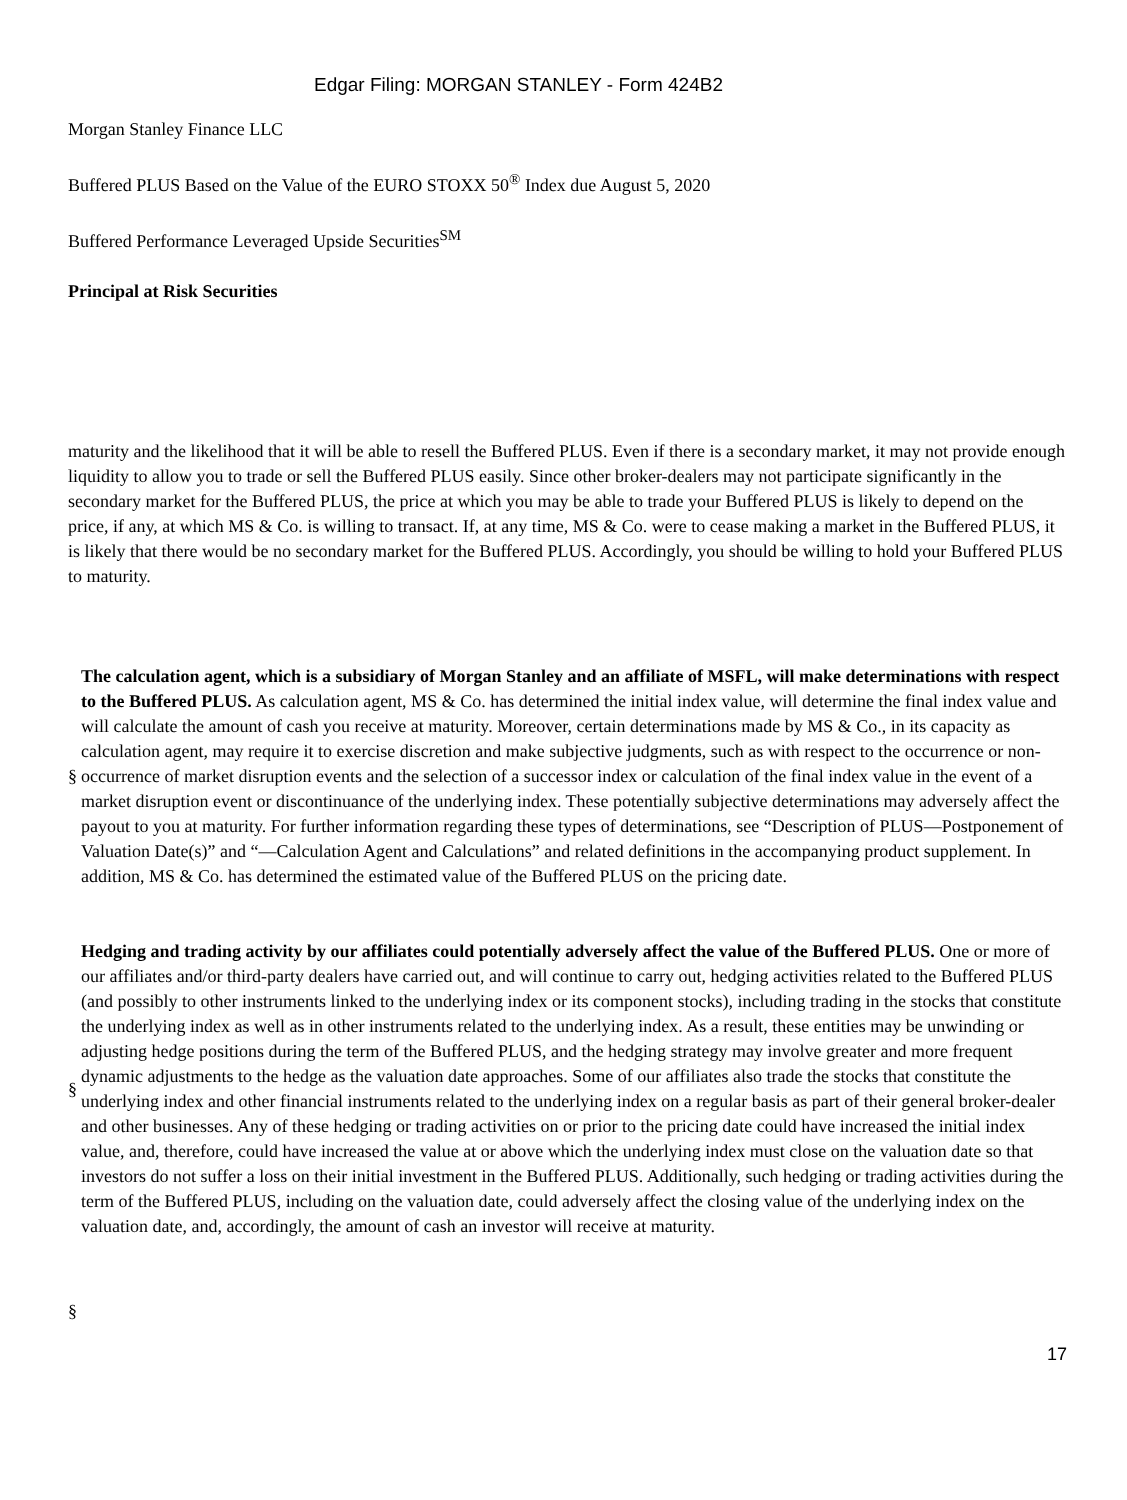Edgar Filing: MORGAN STANLEY - Form 424B2
Morgan Stanley Finance LLC
Buffered PLUS Based on the Value of the EURO STOXX 50<sup>®</sup> Index due August 5, 2020
Buffered Performance Leveraged Upside Securities<sup>SM</sup>
Principal at Risk Securities
maturity and the likelihood that it will be able to resell the Buffered PLUS. Even if there is a secondary market, it may not provide enough liquidity to allow you to trade or sell the Buffered PLUS easily. Since other broker-dealers may not participate significantly in the secondary market for the Buffered PLUS, the price at which you may be able to trade your Buffered PLUS is likely to depend on the price, if any, at which MS & Co. is willing to transact. If, at any time, MS & Co. were to cease making a market in the Buffered PLUS, it is likely that there would be no secondary market for the Buffered PLUS. Accordingly, you should be willing to hold your Buffered PLUS to maturity.
§
The calculation agent, which is a subsidiary of Morgan Stanley and an affiliate of MSFL, will make determinations with respect to the Buffered PLUS. As calculation agent, MS & Co. has determined the initial index value, will determine the final index value and will calculate the amount of cash you receive at maturity. Moreover, certain determinations made by MS & Co., in its capacity as calculation agent, may require it to exercise discretion and make subjective judgments, such as with respect to the occurrence or non-occurrence of market disruption events and the selection of a successor index or calculation of the final index value in the event of a market disruption event or discontinuance of the underlying index. These potentially subjective determinations may adversely affect the payout to you at maturity. For further information regarding these types of determinations, see “Description of PLUS—Postponement of Valuation Date(s)” and “—Calculation Agent and Calculations” and related definitions in the accompanying product supplement. In addition, MS & Co. has determined the estimated value of the Buffered PLUS on the pricing date.
§
Hedging and trading activity by our affiliates could potentially adversely affect the value of the Buffered PLUS. One or more of our affiliates and/or third-party dealers have carried out, and will continue to carry out, hedging activities related to the Buffered PLUS (and possibly to other instruments linked to the underlying index or its component stocks), including trading in the stocks that constitute the underlying index as well as in other instruments related to the underlying index. As a result, these entities may be unwinding or adjusting hedge positions during the term of the Buffered PLUS, and the hedging strategy may involve greater and more frequent dynamic adjustments to the hedge as the valuation date approaches. Some of our affiliates also trade the stocks that constitute the underlying index and other financial instruments related to the underlying index on a regular basis as part of their general broker-dealer and other businesses. Any of these hedging or trading activities on or prior to the pricing date could have increased the initial index value, and, therefore, could have increased the value at or above which the underlying index must close on the valuation date so that investors do not suffer a loss on their initial investment in the Buffered PLUS. Additionally, such hedging or trading activities during the term of the Buffered PLUS, including on the valuation date, could adversely affect the closing value of the underlying index on the valuation date, and, accordingly, the amount of cash an investor will receive at maturity.
§
17